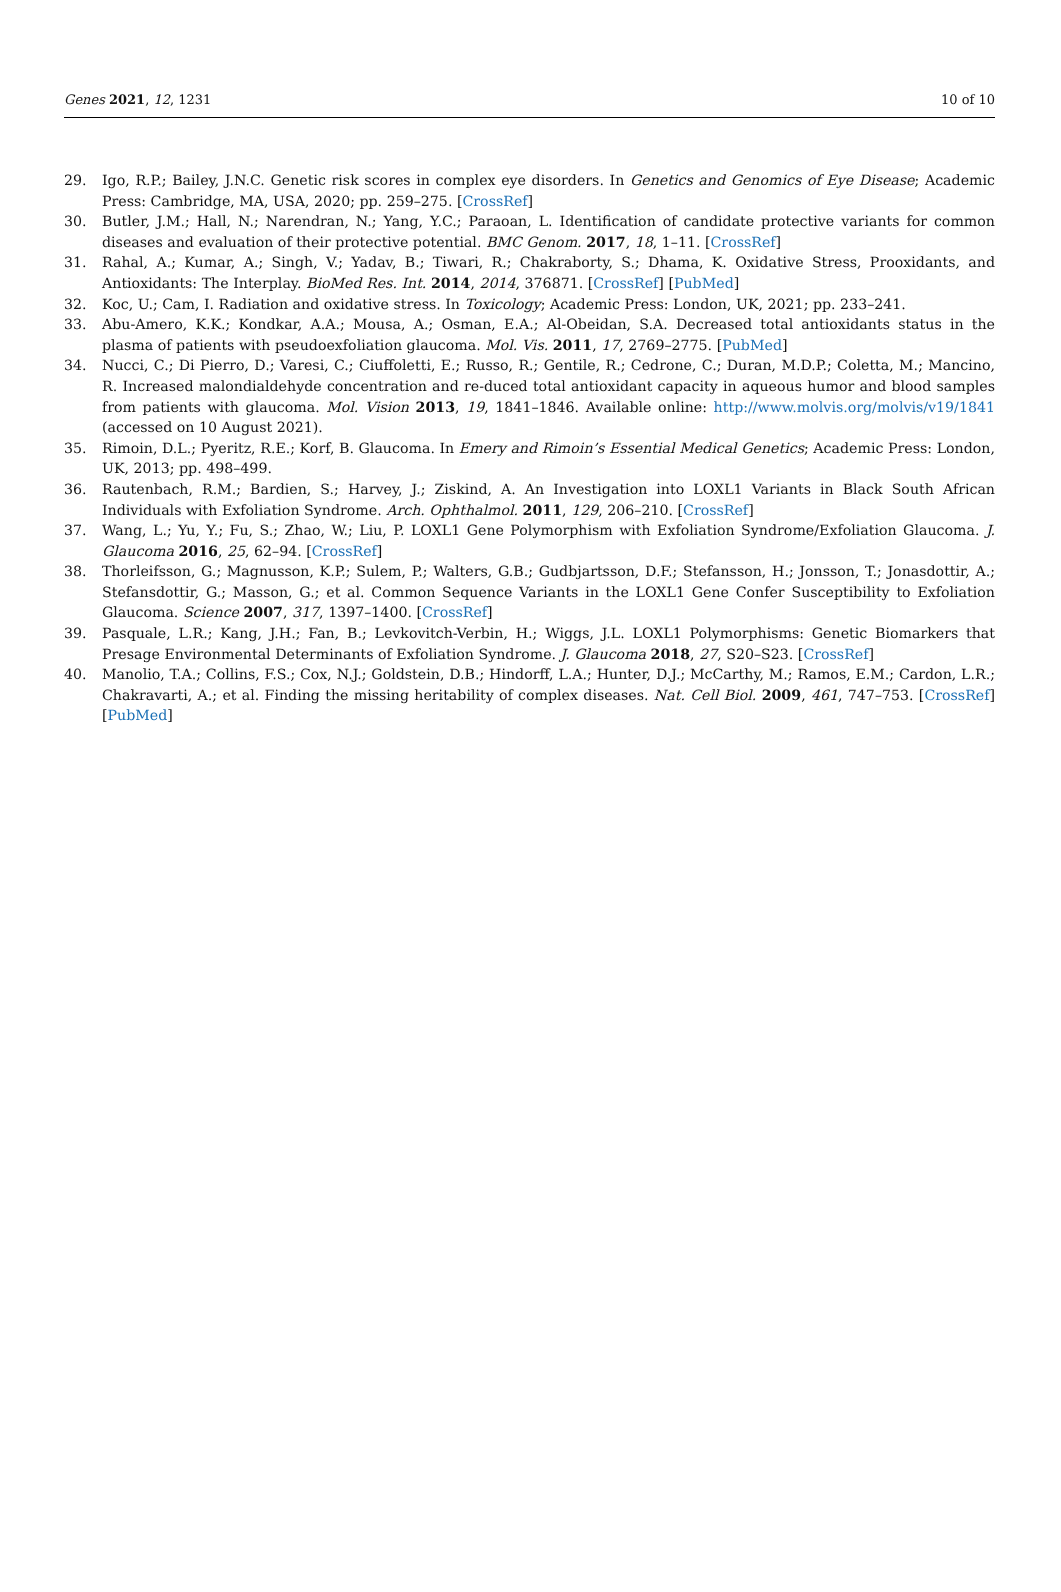Genes 2021, 12, 1231 10 of 10
29. Igo, R.P.; Bailey, J.N.C. Genetic risk scores in complex eye disorders. In Genetics and Genomics of Eye Disease; Academic Press: Cambridge, MA, USA, 2020; pp. 259–275. [CrossRef]
30. Butler, J.M.; Hall, N.; Narendran, N.; Yang, Y.C.; Paraoan, L. Identification of candidate protective variants for common diseases and evaluation of their protective potential. BMC Genom. 2017, 18, 1–11. [CrossRef]
31. Rahal, A.; Kumar, A.; Singh, V.; Yadav, B.; Tiwari, R.; Chakraborty, S.; Dhama, K. Oxidative Stress, Prooxidants, and Antioxidants: The Interplay. BioMed Res. Int. 2014, 2014, 376871. [CrossRef] [PubMed]
32. Koc, U.; Cam, I. Radiation and oxidative stress. In Toxicology; Academic Press: London, UK, 2021; pp. 233–241.
33. Abu-Amero, K.K.; Kondkar, A.A.; Mousa, A.; Osman, E.A.; Al-Obeidan, S.A. Decreased total antioxidants status in the plasma of patients with pseudoexfoliation glaucoma. Mol. Vis. 2011, 17, 2769–2775. [PubMed]
34. Nucci, C.; Di Pierro, D.; Varesi, C.; Ciuffoletti, E.; Russo, R.; Gentile, R.; Cedrone, C.; Duran, M.D.P.; Coletta, M.; Mancino, R. Increased malondialdehyde concentration and re-duced total antioxidant capacity in aqueous humor and blood samples from patients with glaucoma. Mol. Vision 2013, 19, 1841–1846. Available online: http://www.molvis.org/molvis/v19/1841 (accessed on 10 August 2021).
35. Rimoin, D.L.; Pyeritz, R.E.; Korf, B. Glaucoma. In Emery and Rimoin’s Essential Medical Genetics; Academic Press: London, UK, 2013; pp. 498–499.
36. Rautenbach, R.M.; Bardien, S.; Harvey, J.; Ziskind, A. An Investigation into LOXL1 Variants in Black South African Individuals with Exfoliation Syndrome. Arch. Ophthalmol. 2011, 129, 206–210. [CrossRef]
37. Wang, L.; Yu, Y.; Fu, S.; Zhao, W.; Liu, P. LOXL1 Gene Polymorphism with Exfoliation Syndrome/Exfoliation Glaucoma. J. Glaucoma 2016, 25, 62–94. [CrossRef]
38. Thorleifsson, G.; Magnusson, K.P.; Sulem, P.; Walters, G.B.; Gudbjartsson, D.F.; Stefansson, H.; Jonsson, T.; Jonasdottir, A.; Stefansdottir, G.; Masson, G.; et al. Common Sequence Variants in the LOXL1 Gene Confer Susceptibility to Exfoliation Glaucoma. Science 2007, 317, 1397–1400. [CrossRef]
39. Pasquale, L.R.; Kang, J.H.; Fan, B.; Levkovitch-Verbin, H.; Wiggs, J.L. LOXL1 Polymorphisms: Genetic Biomarkers that Presage Environmental Determinants of Exfoliation Syndrome. J. Glaucoma 2018, 27, S20–S23. [CrossRef]
40. Manolio, T.A.; Collins, F.S.; Cox, N.J.; Goldstein, D.B.; Hindorff, L.A.; Hunter, D.J.; McCarthy, M.; Ramos, E.M.; Cardon, L.R.; Chakravarti, A.; et al. Finding the missing heritability of complex diseases. Nat. Cell Biol. 2009, 461, 747–753. [CrossRef] [PubMed]